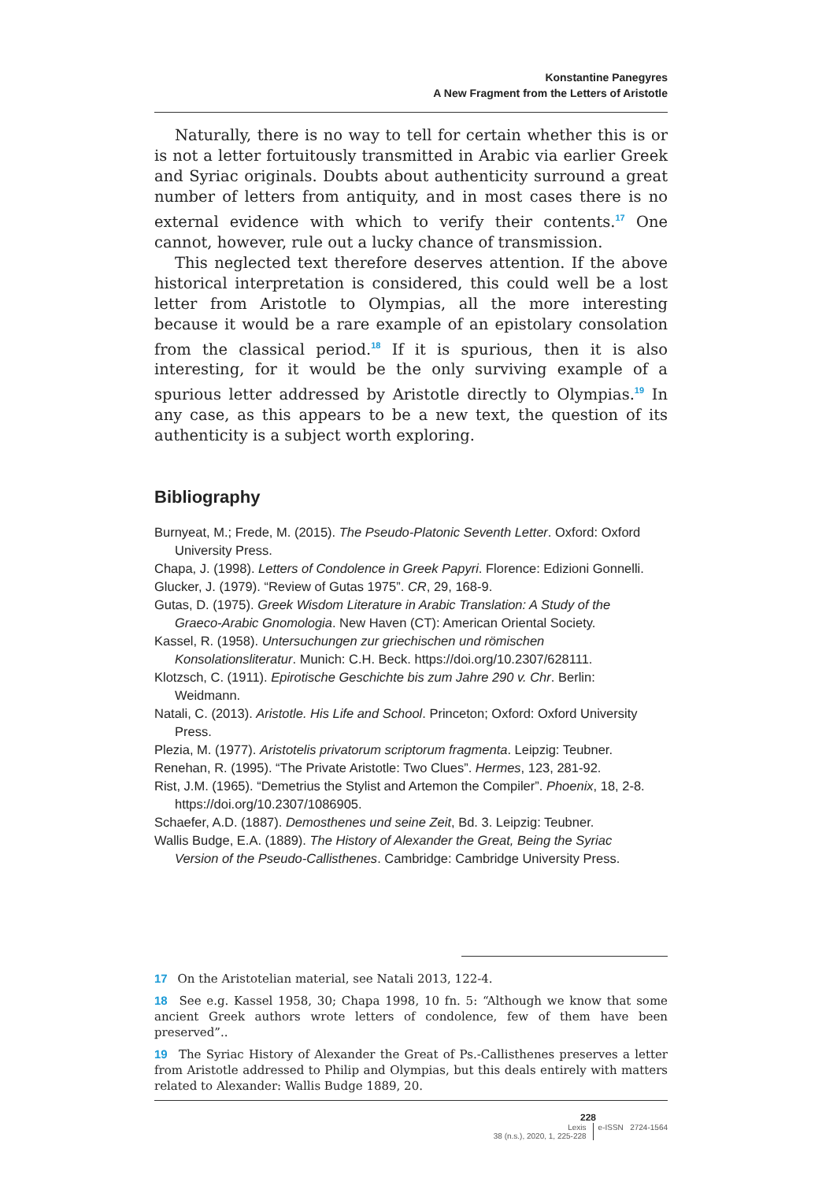Konstantine Panegyres
A New Fragment from the Letters of Aristotle
Naturally, there is no way to tell for certain whether this is or is not a letter fortuitously transmitted in Arabic via earlier Greek and Syriac originals. Doubts about authenticity surround a great number of letters from antiquity, and in most cases there is no external evidence with which to verify their contents.<sup>17</sup> One cannot, however, rule out a lucky chance of transmission.
This neglected text therefore deserves attention. If the above historical interpretation is considered, this could well be a lost letter from Aristotle to Olympias, all the more interesting because it would be a rare example of an epistolary consolation from the classical period.<sup>18</sup> If it is spurious, then it is also interesting, for it would be the only surviving example of a spurious letter addressed by Aristotle directly to Olympias.<sup>19</sup> In any case, as this appears to be a new text, the question of its authenticity is a subject worth exploring.
Bibliography
Burnyeat, M.; Frede, M. (2015). The Pseudo-Platonic Seventh Letter. Oxford: Oxford University Press.
Chapa, J. (1998). Letters of Condolence in Greek Papyri. Florence: Edizioni Gonnelli.
Glucker, J. (1979). “Review of Gutas 1975”. CR, 29, 168-9.
Gutas, D. (1975). Greek Wisdom Literature in Arabic Translation: A Study of the Graeco-Arabic Gnomologia. New Haven (CT): American Oriental Society.
Kassel, R. (1958). Untersuchungen zur griechischen und römischen Konsolationsliteratur. Munich: C.H. Beck. https://doi.org/10.2307/628111.
Klotzsch, C. (1911). Epirotische Geschichte bis zum Jahre 290 v. Chr. Berlin: Weidmann.
Natali, C. (2013). Aristotle. His Life and School. Princeton; Oxford: Oxford University Press.
Plezia, M. (1977). Aristotelis privatorum scriptorum fragmenta. Leipzig: Teubner.
Renehan, R. (1995). “The Private Aristotle: Two Clues”. Hermes, 123, 281-92.
Rist, J.M. (1965). “Demetrius the Stylist and Artemon the Compiler”. Phoenix, 18, 2-8. https://doi.org/10.2307/1086905.
Schaefer, A.D. (1887). Demosthenes und seine Zeit, Bd. 3. Leipzig: Teubner.
Wallis Budge, E.A. (1889). The History of Alexander the Great, Being the Syriac Version of the Pseudo-Callisthenes. Cambridge: Cambridge University Press.
17 On the Aristotelian material, see Natali 2013, 122-4.
18 See e.g. Kassel 1958, 30; Chapa 1998, 10 fn. 5: “Although we know that some ancient Greek authors wrote letters of condolence, few of them have been preserved”..
19 The Syriac History of Alexander the Great of Ps.-Callisthenes preserves a letter from Aristotle addressed to Philip and Olympias, but this deals entirely with matters related to Alexander: Wallis Budge 1889, 20.
228
Lexis
38 (n.s.), 2020, 1, 225-228
e-ISSN 2724-1564